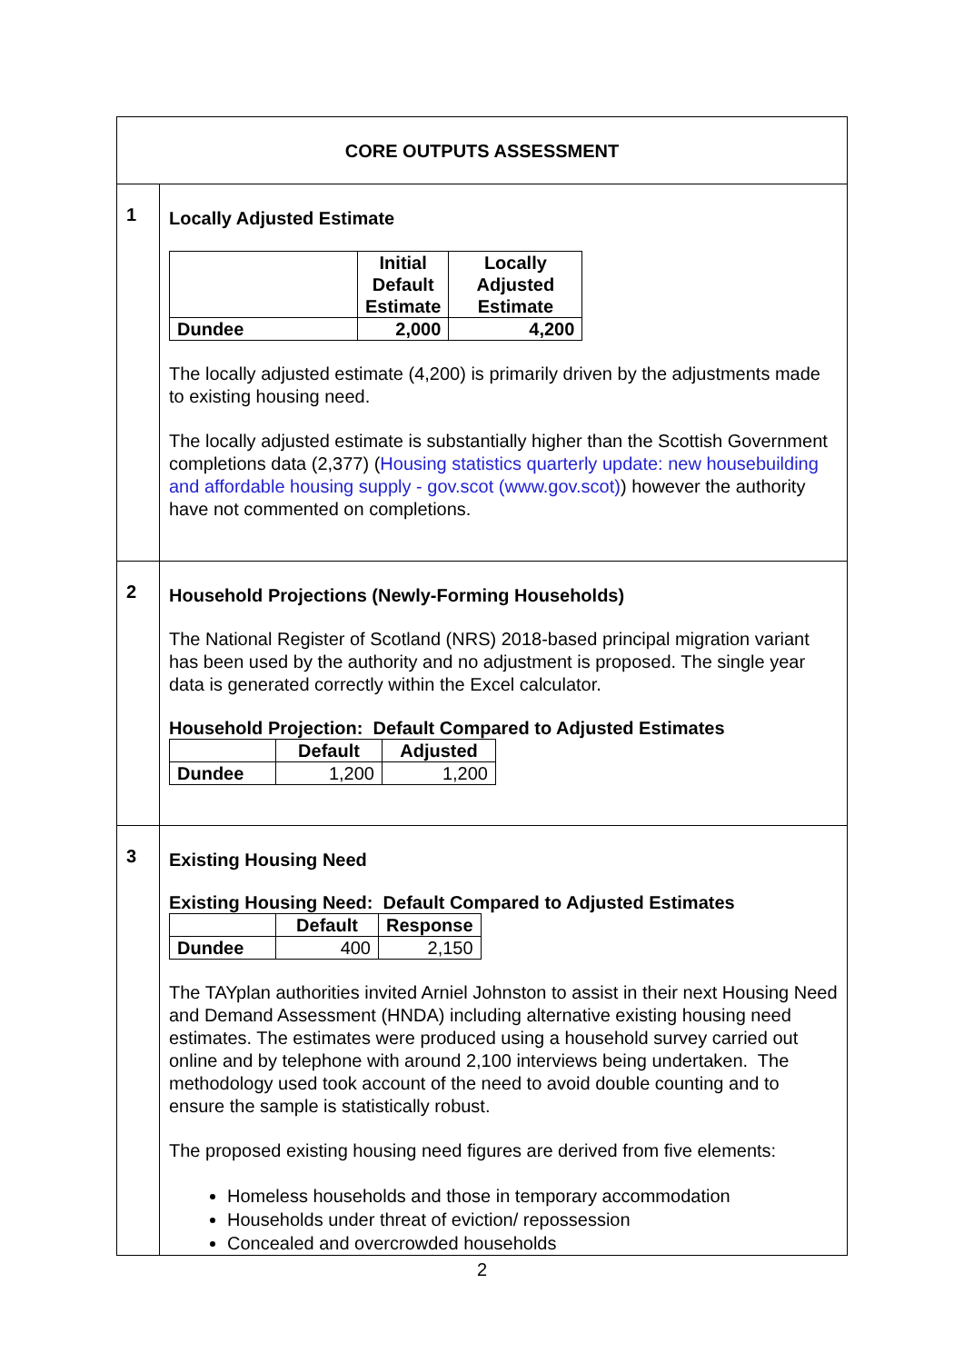| CORE OUTPUTS ASSESSMENT | |
| 1 | Locally Adjusted Estimate / / Initial Default Estimate / Locally Adjusted Estimate / / --- / --- / --- / / Dundee / 2,000 / 4,200 / The locally adjusted estimate (4,200) is primarily driven by the adjustments made to existing housing need. The locally adjusted estimate is substantially higher than the Scottish Government completions data (2,377) ( Housing statistics quarterly update: new housebuilding and affordable housing supply - gov.scot (www.gov.scot) ) however the authority have not commented on completions. |
| 2 | Household Projections (Newly-Forming Households) The National Register of Scotland (NRS) 2018-based principal migration variant has been used by the authority and no adjustment is proposed. The single year data is generated correctly within the Excel calculator. Household Projection: Default Compared to Adjusted Estimates / / Default / Adjusted / / --- / --- / --- / / Dundee / 1,200 / 1,200 / |
| 3 | Existing Housing Need Existing Housing Need: Default Compared to Adjusted Estimates / / Default / Response / / --- / --- / --- / / Dundee / 400 / 2,150 / The TAYplan authorities invited Arniel Johnston to assist in their next Housing Need and Demand Assessment (HNDA) including alternative existing housing need estimates. The estimates were produced using a household survey carried out online and by telephone with around 2,100 interviews being undertaken. The methodology used took account of the need to avoid double counting and to ensure the sample is statistically robust. The proposed existing housing need figures are derived from five elements: Homeless households and those in temporary accommodation Households under threat of eviction/ repossession Concealed and overcrowded households |
2